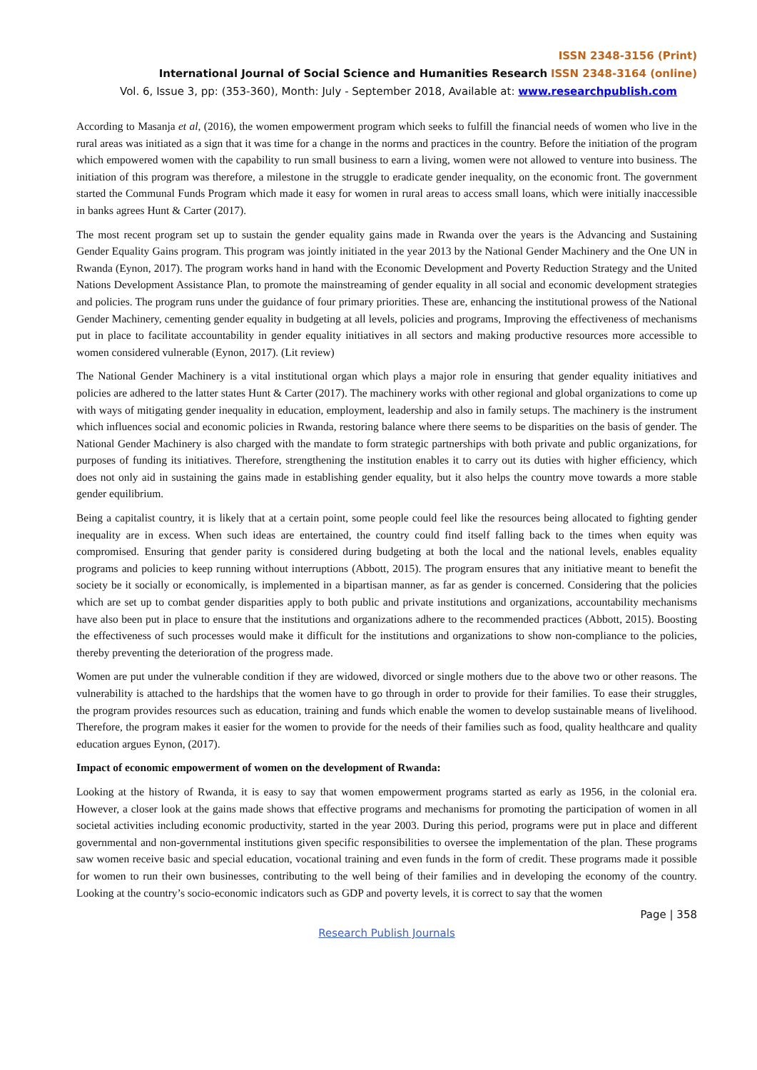ISSN 2348-3156 (Print)
International Journal of Social Science and Humanities Research ISSN 2348-3164 (online)
Vol. 6, Issue 3, pp: (353-360), Month: July - September 2018, Available at: www.researchpublish.com
According to Masanja et al, (2016), the women empowerment program which seeks to fulfill the financial needs of women who live in the rural areas was initiated as a sign that it was time for a change in the norms and practices in the country. Before the initiation of the program which empowered women with the capability to run small business to earn a living, women were not allowed to venture into business. The initiation of this program was therefore, a milestone in the struggle to eradicate gender inequality, on the economic front. The government started the Communal Funds Program which made it easy for women in rural areas to access small loans, which were initially inaccessible in banks agrees Hunt & Carter (2017).
The most recent program set up to sustain the gender equality gains made in Rwanda over the years is the Advancing and Sustaining Gender Equality Gains program. This program was jointly initiated in the year 2013 by the National Gender Machinery and the One UN in Rwanda (Eynon, 2017). The program works hand in hand with the Economic Development and Poverty Reduction Strategy and the United Nations Development Assistance Plan, to promote the mainstreaming of gender equality in all social and economic development strategies and policies. The program runs under the guidance of four primary priorities. These are, enhancing the institutional prowess of the National Gender Machinery, cementing gender equality in budgeting at all levels, policies and programs, Improving the effectiveness of mechanisms put in place to facilitate accountability in gender equality initiatives in all sectors and making productive resources more accessible to women considered vulnerable (Eynon, 2017). (Lit review)
The National Gender Machinery is a vital institutional organ which plays a major role in ensuring that gender equality initiatives and policies are adhered to the latter states Hunt & Carter (2017). The machinery works with other regional and global organizations to come up with ways of mitigating gender inequality in education, employment, leadership and also in family setups. The machinery is the instrument which influences social and economic policies in Rwanda, restoring balance where there seems to be disparities on the basis of gender. The National Gender Machinery is also charged with the mandate to form strategic partnerships with both private and public organizations, for purposes of funding its initiatives. Therefore, strengthening the institution enables it to carry out its duties with higher efficiency, which does not only aid in sustaining the gains made in establishing gender equality, but it also helps the country move towards a more stable gender equilibrium.
Being a capitalist country, it is likely that at a certain point, some people could feel like the resources being allocated to fighting gender inequality are in excess. When such ideas are entertained, the country could find itself falling back to the times when equity was compromised. Ensuring that gender parity is considered during budgeting at both the local and the national levels, enables equality programs and policies to keep running without interruptions (Abbott, 2015). The program ensures that any initiative meant to benefit the society be it socially or economically, is implemented in a bipartisan manner, as far as gender is concerned. Considering that the policies which are set up to combat gender disparities apply to both public and private institutions and organizations, accountability mechanisms have also been put in place to ensure that the institutions and organizations adhere to the recommended practices (Abbott, 2015). Boosting the effectiveness of such processes would make it difficult for the institutions and organizations to show non-compliance to the policies, thereby preventing the deterioration of the progress made.
Women are put under the vulnerable condition if they are widowed, divorced or single mothers due to the above two or other reasons. The vulnerability is attached to the hardships that the women have to go through in order to provide for their families. To ease their struggles, the program provides resources such as education, training and funds which enable the women to develop sustainable means of livelihood. Therefore, the program makes it easier for the women to provide for the needs of their families such as food, quality healthcare and quality education argues Eynon, (2017).
Impact of economic empowerment of women on the development of Rwanda:
Looking at the history of Rwanda, it is easy to say that women empowerment programs started as early as 1956, in the colonial era. However, a closer look at the gains made shows that effective programs and mechanisms for promoting the participation of women in all societal activities including economic productivity, started in the year 2003. During this period, programs were put in place and different governmental and non-governmental institutions given specific responsibilities to oversee the implementation of the plan. These programs saw women receive basic and special education, vocational training and even funds in the form of credit. These programs made it possible for women to run their own businesses, contributing to the well being of their families and in developing the economy of the country. Looking at the country’s socio-economic indicators such as GDP and poverty levels, it is correct to say that the women
Page | 358
Research Publish Journals